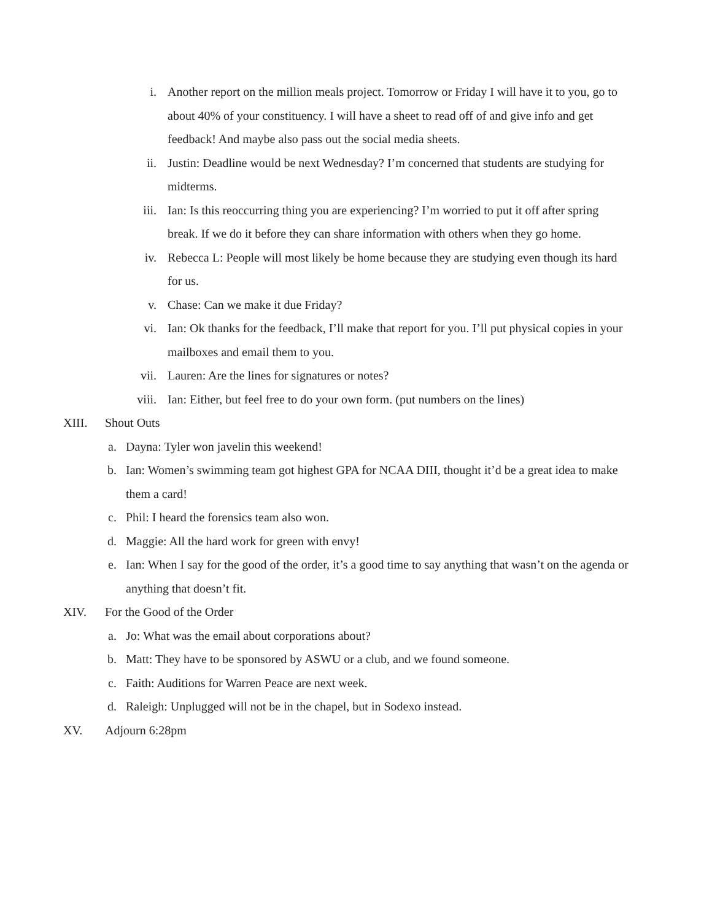i. Another report on the million meals project. Tomorrow or Friday I will have it to you, go to about 40% of your constituency. I will have a sheet to read off of and give info and get feedback! And maybe also pass out the social media sheets.
ii. Justin: Deadline would be next Wednesday? I’m concerned that students are studying for midterms.
iii. Ian: Is this reoccurring thing you are experiencing? I’m worried to put it off after spring break. If we do it before they can share information with others when they go home.
iv. Rebecca L: People will most likely be home because they are studying even though its hard for us.
v. Chase: Can we make it due Friday?
vi. Ian: Ok thanks for the feedback, I’ll make that report for you. I’ll put physical copies in your mailboxes and email them to you.
vii. Lauren: Are the lines for signatures or notes?
viii. Ian: Either, but feel free to do your own form. (put numbers on the lines)
XIII. Shout Outs
a. Dayna: Tyler won javelin this weekend!
b. Ian: Women’s swimming team got highest GPA for NCAA DIII, thought it’d be a great idea to make them a card!
c. Phil: I heard the forensics team also won.
d. Maggie: All the hard work for green with envy!
e. Ian: When I say for the good of the order, it’s a good time to say anything that wasn’t on the agenda or anything that doesn’t fit.
XIV. For the Good of the Order
a. Jo: What was the email about corporations about?
b. Matt: They have to be sponsored by ASWU or a club, and we found someone.
c. Faith: Auditions for Warren Peace are next week.
d. Raleigh: Unplugged will not be in the chapel, but in Sodexo instead.
XV. Adjourn 6:28pm